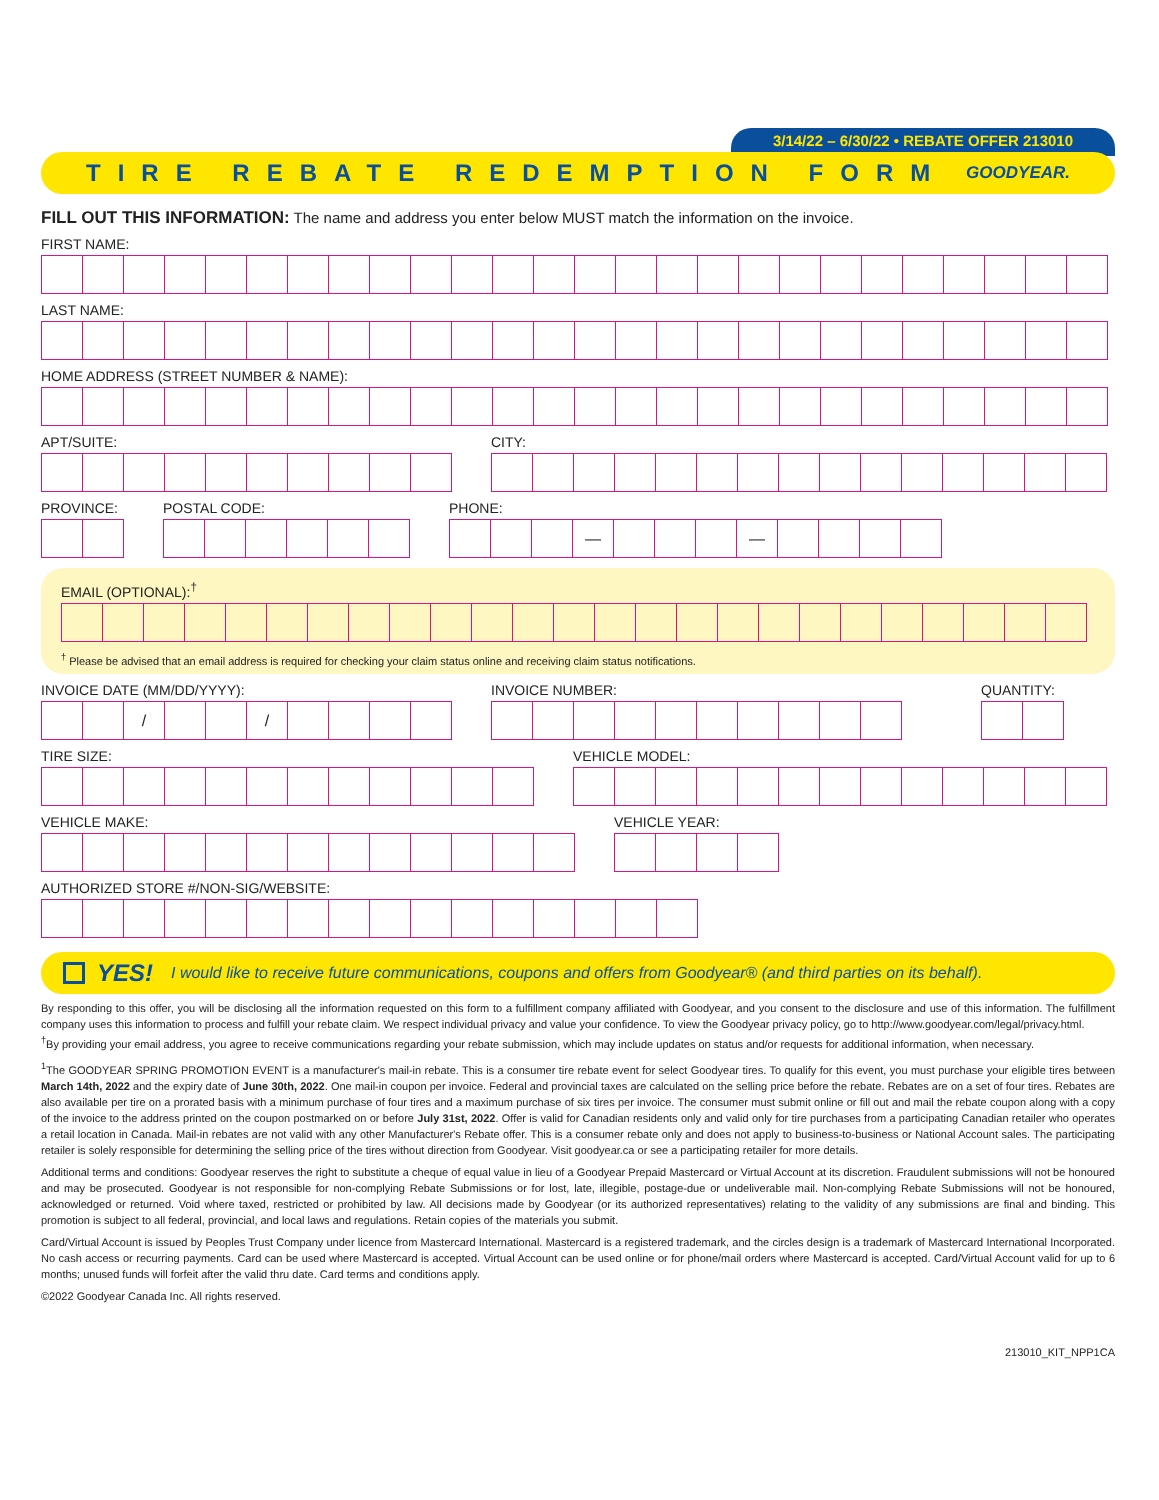3/14/22 – 6/30/22 • REBATE OFFER 213010
TIRE REBATE REDEMPTION FORM
GOODYEAR.
FILL OUT THIS INFORMATION: The name and address you enter below MUST match the information on the invoice.
FIRST NAME:
LAST NAME:
HOME ADDRESS (STREET NUMBER & NAME):
APT/SUITE: CITY:
PROVINCE: POSTAL CODE: PHONE:
— —
EMAIL (OPTIONAL):<sup>†</sup>
<sup>†</sup> Please be advised that an email address is required for checking your claim status online and receiving claim status notifications.
INVOICE DATE (MM/DD/YYYY):
/ /
INVOICE NUMBER: QUANTITY:
TIRE SIZE: VEHICLE MODEL:
VEHICLE MAKE: VEHICLE YEAR:
AUTHORIZED STORE #/NON-SIG/WEBSITE:
YES! I would like to receive future communications, coupons and offers from Goodyear® (and third parties on its behalf).
By responding to this offer, you will be disclosing all the information requested on this form to a fulfillment company affiliated with Goodyear, and you consent to the disclosure and use of this information. The fulfillment company uses this information to process and fulfill your rebate claim. We respect individual privacy and value your confidence. To view the Goodyear privacy policy, go to http://www.goodyear.com/legal/privacy.html.
<sup>†</sup> By providing your email address, you agree to receive communications regarding your rebate submission, which may include updates on status and/or requests for additional information, when necessary.
<sup>1</sup> The GOODYEAR SPRING PROMOTION EVENT is a manufacturer's mail-in rebate. This is a consumer tire rebate event for select Goodyear tires. To qualify for this event, you must purchase your eligible tires between March 14th, 2022 and the expiry date of June 30th, 2022. One mail-in coupon per invoice. Federal and provincial taxes are calculated on the selling price before the rebate. Rebates are on a set of four tires. Rebates are also available per tire on a prorated basis with a minimum purchase of four tires and a maximum purchase of six tires per invoice. The consumer must submit online or fill out and mail the rebate coupon along with a copy of the invoice to the address printed on the coupon postmarked on or before July 31st, 2022. Offer is valid for Canadian residents only and valid only for tire purchases from a participating Canadian retailer who operates a retail location in Canada. Mail-in rebates are not valid with any other Manufacturer's Rebate offer. This is a consumer rebate only and does not apply to business-to-business or National Account sales. The participating retailer is solely responsible for determining the selling price of the tires without direction from Goodyear. Visit goodyear.ca or see a participating retailer for more details.
Additional terms and conditions: Goodyear reserves the right to substitute a cheque of equal value in lieu of a Goodyear Prepaid Mastercard or Virtual Account at its discretion. Fraudulent submissions will not be honoured and may be prosecuted. Goodyear is not responsible for non-complying Rebate Submissions or for lost, late, illegible, postage-due or undeliverable mail. Non-complying Rebate Submissions will not be honoured, acknowledged or returned. Void where taxed, restricted or prohibited by law. All decisions made by Goodyear (or its authorized representatives) relating to the validity of any submissions are final and binding. This promotion is subject to all federal, provincial, and local laws and regulations. Retain copies of the materials you submit.
Card/Virtual Account is issued by Peoples Trust Company under licence from Mastercard International. Mastercard is a registered trademark, and the circles design is a trademark of Mastercard International Incorporated. No cash access or recurring payments. Card can be used where Mastercard is accepted. Virtual Account can be used online or for phone/mail orders where Mastercard is accepted. Card/Virtual Account valid for up to 6 months; unused funds will forfeit after the valid thru date. Card terms and conditions apply.
©2022 Goodyear Canada Inc. All rights reserved.
213010_KIT_NPP1CA